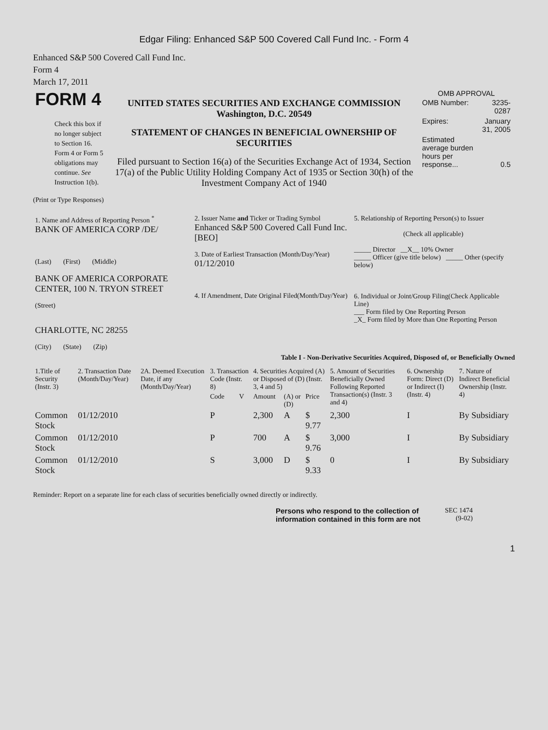Edgar Filing: Enhanced S&P 500 Covered Call Fund Inc. - Form 4
Enhanced S&P 500 Covered Call Fund Inc.
Form 4
March 17, 2011
| FORM 4 Check this box if no longer subject to Section 16. Form 4 or Form 5 obligations may continue. See Instruction 1(b). | UNITED STATES SECURITIES AND EXCHANGE COMMISSION Washington, D.C. 20549 STATEMENT OF CHANGES IN BENEFICIAL OWNERSHIP OF SECURITIES Filed pursuant to Section 16(a) of the Securities Exchange Act of 1934, Section 17(a) of the Public Utility Holding Company Act of 1935 or Section 30(h) of the Investment Company Act of 1940 | OMB APPROVAL / OMB Number: / 3235-0287 / / Expires: / January 31, 2005 / / Estimated average burden hours per response... / 0.5 / |
(Print or Type Responses)
| 1. Name and Address of Reporting Person <sup>*</sup> BANK OF AMERICA CORP /DE/ (Last) (First) (Middle) BANK OF AMERICA CORPORATE CENTER, 100 N. TRYON STREET (Street) CHARLOTTE, NC 28255 (City) (State) (Zip) | 2. Issuer Name and Ticker or Trading Symbol Enhanced S&P 500 Covered Call Fund Inc. [BEO] 3. Date of Earliest Transaction (Month/Day/Year) 01/12/2010 4. If Amendment, Date Original Filed(Month/Day/Year) | 5. Relationship of Reporting Person(s) to Issuer (Check all applicable) _____ Director __X__ 10% Owner _____ Officer (give title below) _____ Other (specify below) 6. Individual or Joint/Group Filing(Check Applicable Line) ___ Form filed by One Reporting Person _X_ Form filed by More than One Reporting Person |
Table I - Non-Derivative Securities Acquired, Disposed of, or Beneficially Owned
| 1.Title of Security (Instr. 3) | 2. Transaction Date (Month/Day/Year) | 2A. Deemed Execution Date, if any (Month/Day/Year) | 3. Transaction Code (Instr. 8) | | 4. Securities Acquired (A) or Disposed of (D) (Instr. 3, 4 and 5) | | | 5. Amount of Securities Beneficially Owned Following Reported Transaction(s) (Instr. 3 and 4) | 6. Ownership Form: Direct (D) or Indirect (I) (Instr. 4) | 7. Nature of Indirect Beneficial Ownership (Instr. 4) |
| --- | --- | --- | --- | --- | --- | --- | --- | --- | --- | --- |
| | | | Code | V | Amount | (A) or (D) | Price | | | |
| Common Stock | 01/12/2010 | | P | | 2,300 | A | $ 9.77 | 2,300 | I | By Subsidiary |
| Common Stock | 01/12/2010 | | P | | 700 | A | $ 9.76 | 3,000 | I | By Subsidiary |
| Common Stock | 01/12/2010 | | S | | 3,000 | D | $ 9.33 | 0 | I | By Subsidiary |
Reminder: Report on a separate line for each class of securities beneficially owned directly or indirectly.
| Persons who respond to the collection of information contained in this form are not | SEC 1474 (9-02) |
1